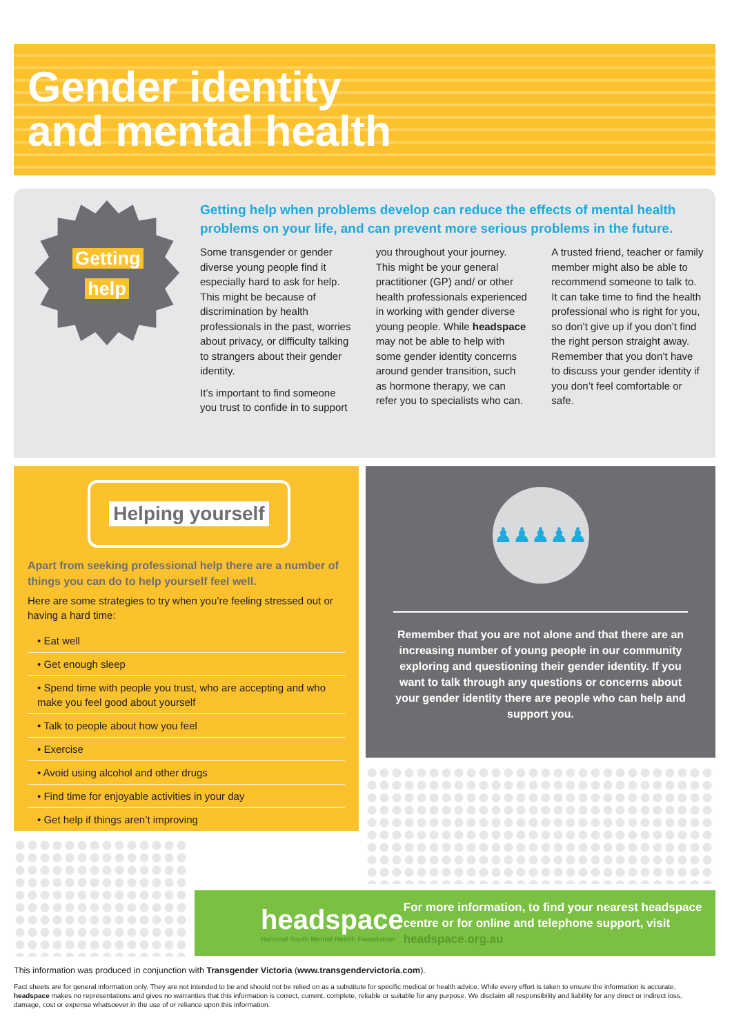Gender identity
and mental health
Getting
help
Getting help when problems develop can reduce the effects of mental health problems on your life, and can prevent more serious problems in the future.
Some transgender or gender diverse young people find it especially hard to ask for help. This might be because of discrimination by health professionals in the past, worries about privacy, or difficulty talking to strangers about their gender identity.
It’s important to find someone you trust to confide in to support you throughout your journey. This might be your general practitioner (GP) and/ or other health professionals experienced in working with gender diverse young people. While headspace may not be able to help with some gender identity concerns around gender transition, such as hormone therapy, we can refer you to specialists who can.
A trusted friend, teacher or family member might also be able to recommend someone to talk to. It can take time to find the health professional who is right for you, so don’t give up if you don’t find the right person straight away. Remember that you don’t have to discuss your gender identity if you don’t feel comfortable or safe.
Helping yourself
Apart from seeking professional help there are a number of things you can do to help yourself feel well.
Here are some strategies to try when you’re feeling stressed out or having a hard time:
• Eat well
• Get enough sleep
• Spend time with people you trust, who are accepting and who make you feel good about yourself
• Talk to people about how you feel
• Exercise
• Avoid using alcohol and other drugs
• Find time for enjoyable activities in your day
• Get help if things aren’t improving
♟♟♟♟♟
Remember that you are not alone and that there are an increasing number of young people in our community exploring and questioning their gender identity. If you want to talk through any questions or concerns about your gender identity there are people who can help and support you.
headspace
National Youth Mental Health Foundation
For more information, to find your nearest headspace centre or for online and telephone support, visit headspace.org.au
This information was produced in conjunction with Transgender Victoria (www.transgendervictoria.com).
Fact sheets are for general information only. They are not intended to be and should not be relied on as a substitute for specific medical or health advice. While every effort is taken to ensure the information is accurate, headspace makes no representations and gives no warranties that this information is correct, current, complete, reliable or suitable for any purpose. We disclaim all responsibility and liability for any direct or indirect loss, damage, cost or expense whatsoever in the use of or reliance upon this information.